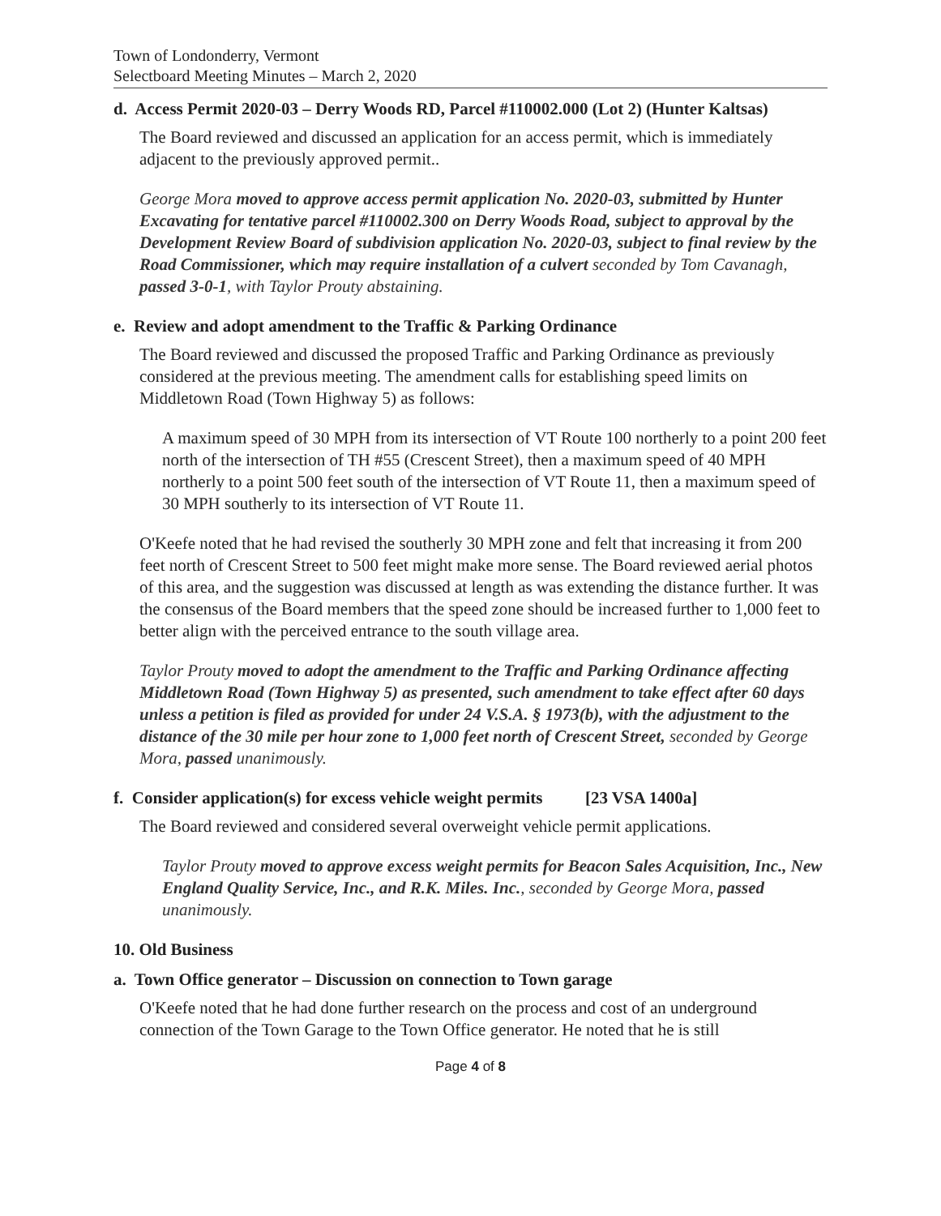Town of Londonderry, Vermont
Selectboard Meeting Minutes – March 2, 2020
d. Access Permit 2020-03 – Derry Woods RD, Parcel #110002.000 (Lot 2) (Hunter Kaltsas)
The Board reviewed and discussed an application for an access permit, which is immediately adjacent to the previously approved permit..
George Mora moved to approve access permit application No. 2020-03, submitted by Hunter Excavating for tentative parcel #110002.300 on Derry Woods Road, subject to approval by the Development Review Board of subdivision application No. 2020-03, subject to final review by the Road Commissioner, which may require installation of a culvert seconded by Tom Cavanagh, passed 3-0-1, with Taylor Prouty abstaining.
e. Review and adopt amendment to the Traffic & Parking Ordinance
The Board reviewed and discussed the proposed Traffic and Parking Ordinance as previously considered at the previous meeting. The amendment calls for establishing speed limits on Middletown Road (Town Highway 5) as follows:
A maximum speed of 30 MPH from its intersection of VT Route 100 northerly to a point 200 feet north of the intersection of TH #55 (Crescent Street), then a maximum speed of 40 MPH northerly to a point 500 feet south of the intersection of VT Route 11, then a maximum speed of 30 MPH southerly to its intersection of VT Route 11.
O'Keefe noted that he had revised the southerly 30 MPH zone and felt that increasing it from 200 feet north of Crescent Street to 500 feet might make more sense. The Board reviewed aerial photos of this area, and the suggestion was discussed at length as was extending the distance further. It was the consensus of the Board members that the speed zone should be increased further to 1,000 feet to better align with the perceived entrance to the south village area.
Taylor Prouty moved to adopt the amendment to the Traffic and Parking Ordinance affecting Middletown Road (Town Highway 5) as presented, such amendment to take effect after 60 days unless a petition is filed as provided for under 24 V.S.A. § 1973(b), with the adjustment to the distance of the 30 mile per hour zone to 1,000 feet north of Crescent Street, seconded by George Mora, passed unanimously.
f. Consider application(s) for excess vehicle weight permits [23 VSA 1400a]
The Board reviewed and considered several overweight vehicle permit applications.
Taylor Prouty moved to approve excess weight permits for Beacon Sales Acquisition, Inc., New England Quality Service, Inc., and R.K. Miles. Inc., seconded by George Mora, passed unanimously.
10. Old Business
a. Town Office generator – Discussion on connection to Town garage
O'Keefe noted that he had done further research on the process and cost of an underground connection of the Town Garage to the Town Office generator. He noted that he is still
Page 4 of 8